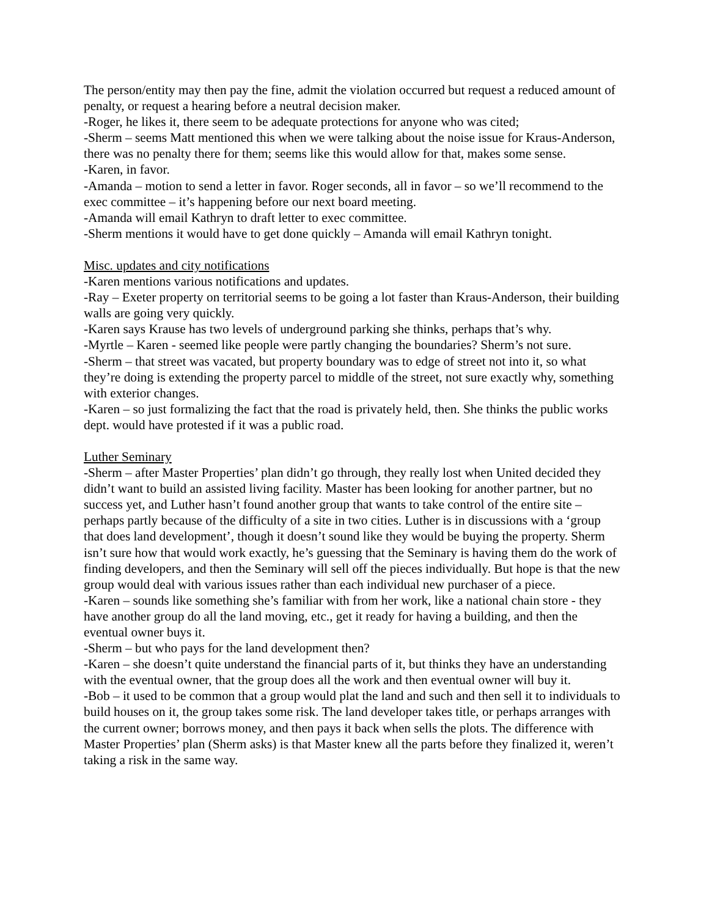The person/entity may then pay the fine, admit the violation occurred but request a reduced amount of penalty, or request a hearing before a neutral decision maker.
-Roger, he likes it, there seem to be adequate protections for anyone who was cited;
-Sherm – seems Matt mentioned this when we were talking about the noise issue for Kraus-Anderson, there was no penalty there for them; seems like this would allow for that, makes some sense.
-Karen, in favor.
-Amanda – motion to send a letter in favor. Roger seconds, all in favor – so we’ll recommend to the exec committee – it’s happening before our next board meeting.
-Amanda will email Kathryn to draft letter to exec committee.
-Sherm mentions it would have to get done quickly – Amanda will email Kathryn tonight.
Misc. updates and city notifications
-Karen mentions various notifications and updates.
-Ray – Exeter property on territorial seems to be going a lot faster than Kraus-Anderson, their building walls are going very quickly.
-Karen says Krause has two levels of underground parking she thinks, perhaps that’s why.
-Myrtle – Karen - seemed like people were partly changing the boundaries? Sherm’s not sure.
-Sherm – that street was vacated, but property boundary was to edge of street not into it, so what they’re doing is extending the property parcel to middle of the street, not sure exactly why, something with exterior changes.
-Karen – so just formalizing the fact that the road is privately held, then. She thinks the public works dept. would have protested if it was a public road.
Luther Seminary
-Sherm – after Master Properties’ plan didn’t go through, they really lost when United decided they didn’t want to build an assisted living facility. Master has been looking for another partner, but no success yet, and Luther hasn’t found another group that wants to take control of the entire site – perhaps partly because of the difficulty of a site in two cities. Luther is in discussions with a ‘group that does land development’, though it doesn’t sound like they would be buying the property. Sherm isn’t sure how that would work exactly, he’s guessing that the Seminary is having them do the work of finding developers, and then the Seminary will sell off the pieces individually. But hope is that the new group would deal with various issues rather than each individual new purchaser of a piece.
-Karen – sounds like something she’s familiar with from her work, like a national chain store - they have another group do all the land moving, etc., get it ready for having a building, and then the eventual owner buys it.
-Sherm – but who pays for the land development then?
-Karen – she doesn’t quite understand the financial parts of it, but thinks they have an understanding with the eventual owner, that the group does all the work and then eventual owner will buy it.
-Bob – it used to be common that a group would plat the land and such and then sell it to individuals to build houses on it, the group takes some risk. The land developer takes title, or perhaps arranges with the current owner; borrows money, and then pays it back when sells the plots. The difference with Master Properties’ plan (Sherm asks) is that Master knew all the parts before they finalized it, weren’t taking a risk in the same way.